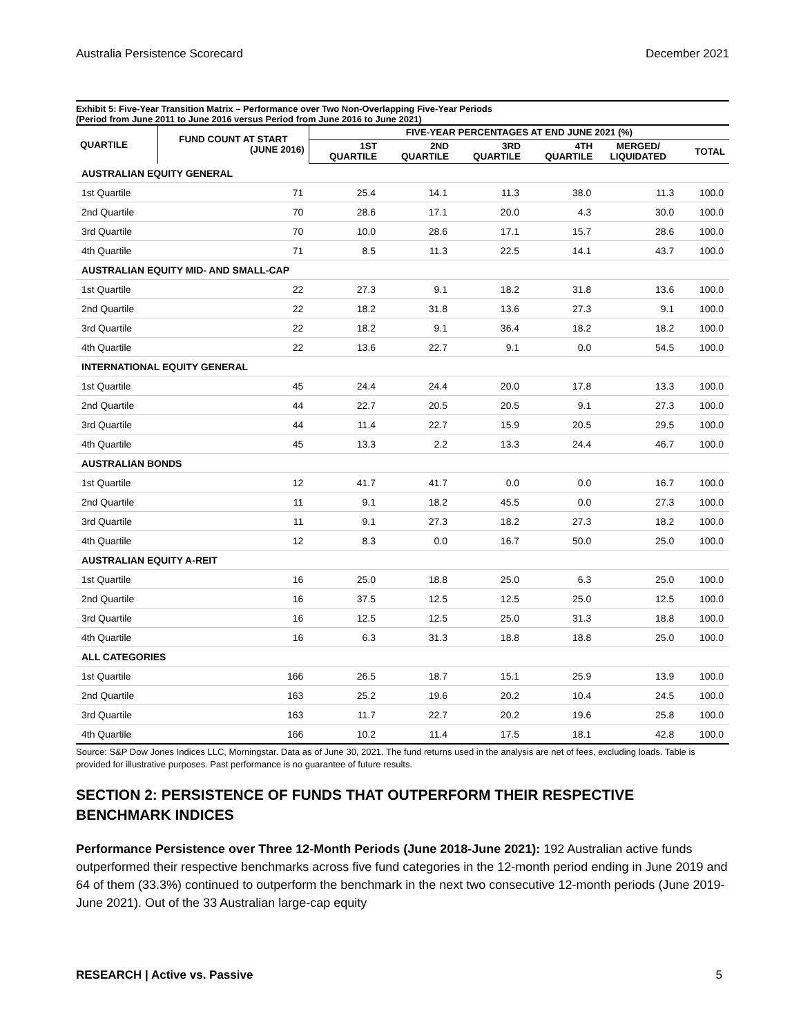Australia Persistence Scorecard December 2021
Exhibit 5: Five-Year Transition Matrix – Performance over Two Non-Overlapping Five-Year Periods
(Period from June 2011 to June 2016 versus Period from June 2016 to June 2021)
| QUARTILE | FUND COUNT AT START (JUNE 2016) | FIVE-YEAR PERCENTAGES AT END JUNE 2021 (%) | | | | | |
| --- | --- | --- | --- | --- | --- | --- | --- |
| | | 1ST QUARTILE | 2ND QUARTILE | 3RD QUARTILE | 4TH QUARTILE | MERGED/ LIQUIDATED | TOTAL |
| AUSTRALIAN EQUITY GENERAL | | | | | | | |
| 1st Quartile | 71 | 25.4 | 14.1 | 11.3 | 38.0 | 11.3 | 100.0 |
| 2nd Quartile | 70 | 28.6 | 17.1 | 20.0 | 4.3 | 30.0 | 100.0 |
| 3rd Quartile | 70 | 10.0 | 28.6 | 17.1 | 15.7 | 28.6 | 100.0 |
| 4th Quartile | 71 | 8.5 | 11.3 | 22.5 | 14.1 | 43.7 | 100.0 |
| AUSTRALIAN EQUITY MID- AND SMALL-CAP | | | | | | | |
| 1st Quartile | 22 | 27.3 | 9.1 | 18.2 | 31.8 | 13.6 | 100.0 |
| 2nd Quartile | 22 | 18.2 | 31.8 | 13.6 | 27.3 | 9.1 | 100.0 |
| 3rd Quartile | 22 | 18.2 | 9.1 | 36.4 | 18.2 | 18.2 | 100.0 |
| 4th Quartile | 22 | 13.6 | 22.7 | 9.1 | 0.0 | 54.5 | 100.0 |
| INTERNATIONAL EQUITY GENERAL | | | | | | | |
| 1st Quartile | 45 | 24.4 | 24.4 | 20.0 | 17.8 | 13.3 | 100.0 |
| 2nd Quartile | 44 | 22.7 | 20.5 | 20.5 | 9.1 | 27.3 | 100.0 |
| 3rd Quartile | 44 | 11.4 | 22.7 | 15.9 | 20.5 | 29.5 | 100.0 |
| 4th Quartile | 45 | 13.3 | 2.2 | 13.3 | 24.4 | 46.7 | 100.0 |
| AUSTRALIAN BONDS | | | | | | | |
| 1st Quartile | 12 | 41.7 | 41.7 | 0.0 | 0.0 | 16.7 | 100.0 |
| 2nd Quartile | 11 | 9.1 | 18.2 | 45.5 | 0.0 | 27.3 | 100.0 |
| 3rd Quartile | 11 | 9.1 | 27.3 | 18.2 | 27.3 | 18.2 | 100.0 |
| 4th Quartile | 12 | 8.3 | 0.0 | 16.7 | 50.0 | 25.0 | 100.0 |
| AUSTRALIAN EQUITY A-REIT | | | | | | | |
| 1st Quartile | 16 | 25.0 | 18.8 | 25.0 | 6.3 | 25.0 | 100.0 |
| 2nd Quartile | 16 | 37.5 | 12.5 | 12.5 | 25.0 | 12.5 | 100.0 |
| 3rd Quartile | 16 | 12.5 | 12.5 | 25.0 | 31.3 | 18.8 | 100.0 |
| 4th Quartile | 16 | 6.3 | 31.3 | 18.8 | 18.8 | 25.0 | 100.0 |
| ALL CATEGORIES | | | | | | | |
| 1st Quartile | 166 | 26.5 | 18.7 | 15.1 | 25.9 | 13.9 | 100.0 |
| 2nd Quartile | 163 | 25.2 | 19.6 | 20.2 | 10.4 | 24.5 | 100.0 |
| 3rd Quartile | 163 | 11.7 | 22.7 | 20.2 | 19.6 | 25.8 | 100.0 |
| 4th Quartile | 166 | 10.2 | 11.4 | 17.5 | 18.1 | 42.8 | 100.0 |
Source: S&P Dow Jones Indices LLC, Morningstar. Data as of June 30, 2021. The fund returns used in the analysis are net of fees, excluding loads. Table is provided for illustrative purposes. Past performance is no guarantee of future results.
SECTION 2: PERSISTENCE OF FUNDS THAT OUTPERFORM THEIR RESPECTIVE BENCHMARK INDICES
Performance Persistence over Three 12-Month Periods (June 2018-June 2021): 192 Australian active funds outperformed their respective benchmarks across five fund categories in the 12-month period ending in June 2019 and 64 of them (33.3%) continued to outperform the benchmark in the next two consecutive 12-month periods (June 2019-June 2021). Out of the 33 Australian large-cap equity
RESEARCH | Active vs. Passive 5